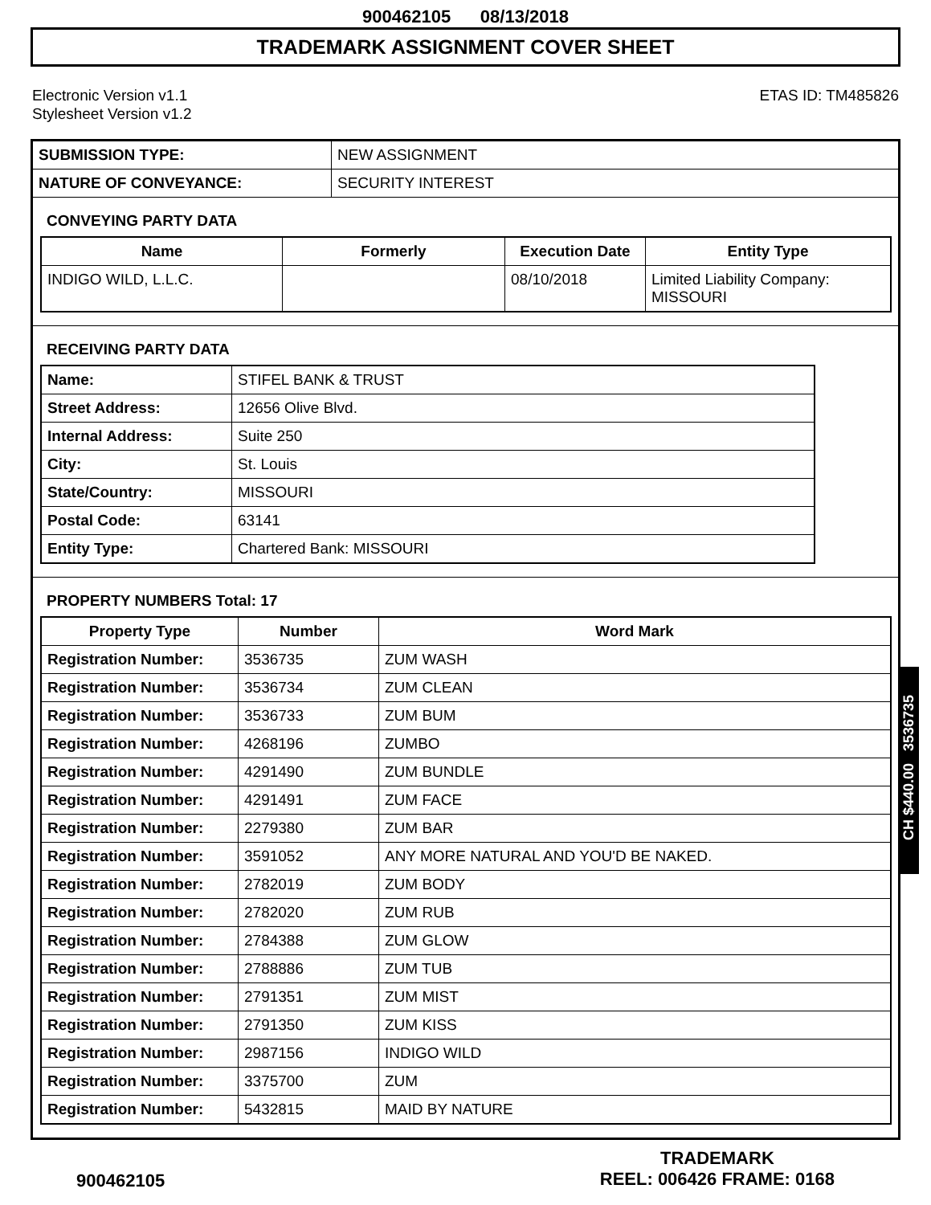900462105 08/13/2018
TRADEMARK ASSIGNMENT COVER SHEET
Electronic Version v1.1
Stylesheet Version v1.2
ETAS ID: TM485826
| SUBMISSION TYPE: | NEW ASSIGNMENT |
| NATURE OF CONVEYANCE: | SECURITY INTEREST |
CONVEYING PARTY DATA
| Name | Formerly | Execution Date | Entity Type |
| --- | --- | --- | --- |
| INDIGO WILD, L.L.C. | | 08/10/2018 | Limited Liability Company: MISSOURI |
RECEIVING PARTY DATA
| Name: | STIFEL BANK & TRUST |
| Street Address: | 12656 Olive Blvd. |
| Internal Address: | Suite 250 |
| City: | St. Louis |
| State/Country: | MISSOURI |
| Postal Code: | 63141 |
| Entity Type: | Chartered Bank: MISSOURI |
PROPERTY NUMBERS Total: 17
| Property Type | Number | Word Mark |
| --- | --- | --- |
| Registration Number: | 3536735 | ZUM WASH |
| Registration Number: | 3536734 | ZUM CLEAN |
| Registration Number: | 3536733 | ZUM BUM |
| Registration Number: | 4268196 | ZUMBO |
| Registration Number: | 4291490 | ZUM BUNDLE |
| Registration Number: | 4291491 | ZUM FACE |
| Registration Number: | 2279380 | ZUM BAR |
| Registration Number: | 3591052 | ANY MORE NATURAL AND YOU'D BE NAKED. |
| Registration Number: | 2782019 | ZUM BODY |
| Registration Number: | 2782020 | ZUM RUB |
| Registration Number: | 2784388 | ZUM GLOW |
| Registration Number: | 2788886 | ZUM TUB |
| Registration Number: | 2791351 | ZUM MIST |
| Registration Number: | 2791350 | ZUM KISS |
| Registration Number: | 2987156 | INDIGO WILD |
| Registration Number: | 3375700 | ZUM |
| Registration Number: | 5432815 | MAID BY NATURE |
900462105
TRADEMARK
REEL: 006426 FRAME: 0168
CH $440.00 3536735